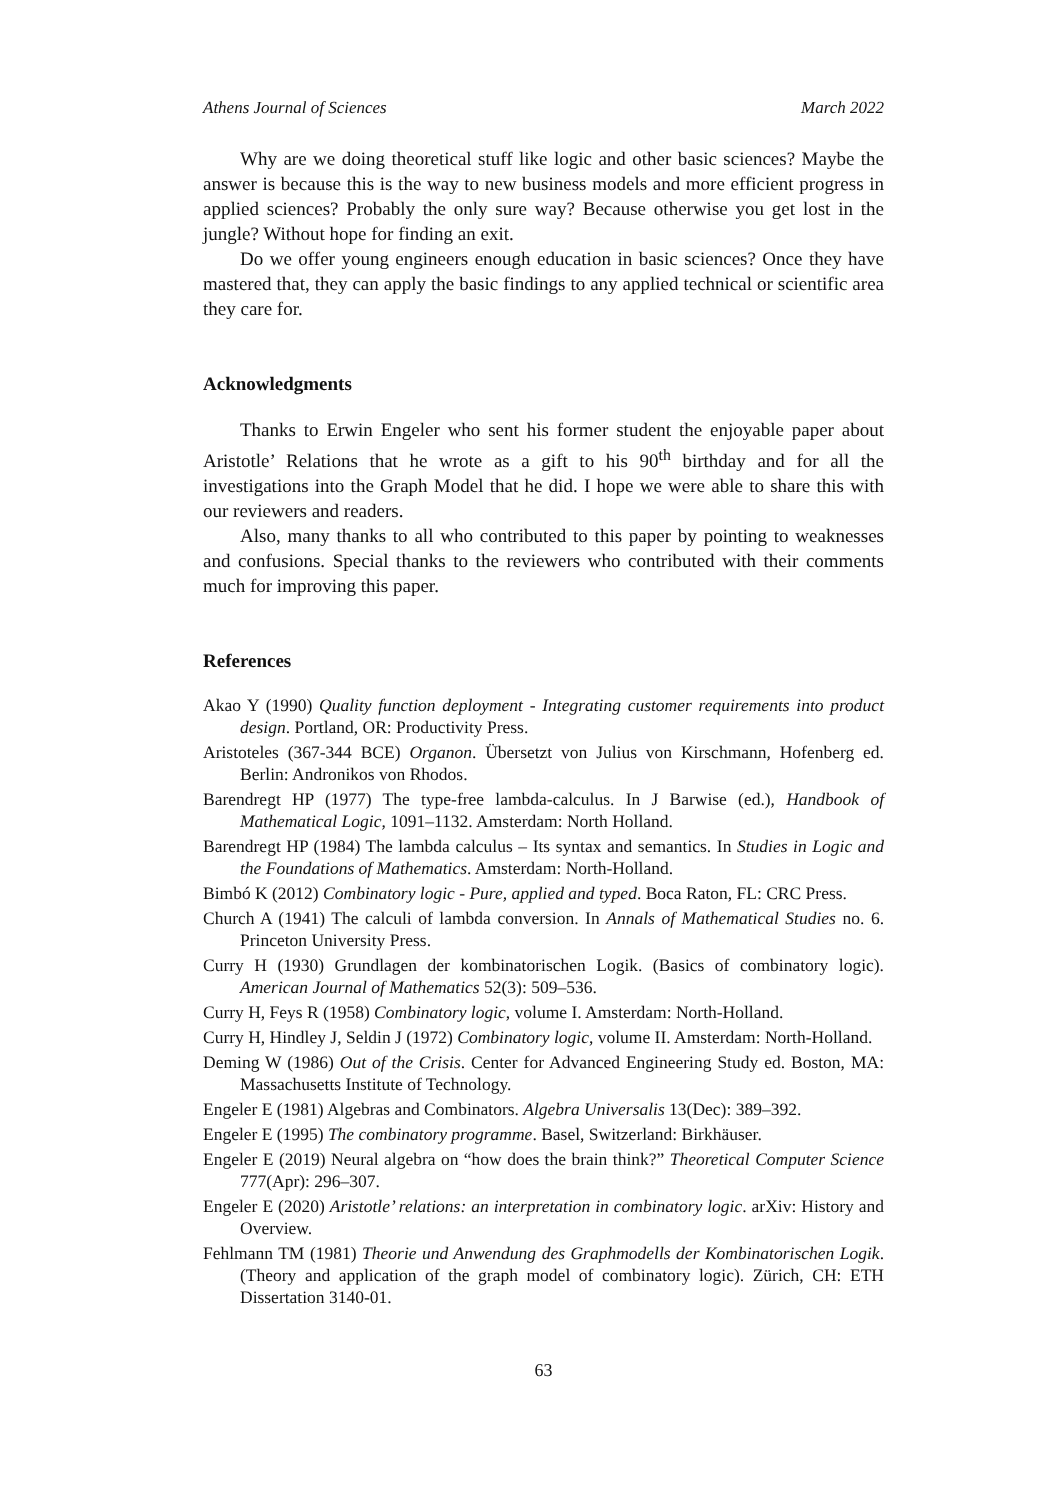Athens Journal of Sciences March 2022
Why are we doing theoretical stuff like logic and other basic sciences? Maybe the answer is because this is the way to new business models and more efficient progress in applied sciences? Probably the only sure way? Because otherwise you get lost in the jungle? Without hope for finding an exit.
Do we offer young engineers enough education in basic sciences? Once they have mastered that, they can apply the basic findings to any applied technical or scientific area they care for.
Acknowledgments
Thanks to Erwin Engeler who sent his former student the enjoyable paper about Aristotle’ Relations that he wrote as a gift to his 90<sup>th</sup> birthday and for all the investigations into the Graph Model that he did. I hope we were able to share this with our reviewers and readers.
Also, many thanks to all who contributed to this paper by pointing to weaknesses and confusions. Special thanks to the reviewers who contributed with their comments much for improving this paper.
References
Akao Y (1990) Quality function deployment - Integrating customer requirements into product design. Portland, OR: Productivity Press.
Aristoteles (367-344 BCE) Organon. Übersetzt von Julius von Kirschmann, Hofenberg ed. Berlin: Andronikos von Rhodos.
Barendregt HP (1977) The type-free lambda-calculus. In J Barwise (ed.), Handbook of Mathematical Logic, 1091–1132. Amsterdam: North Holland.
Barendregt HP (1984) The lambda calculus – Its syntax and semantics. In Studies in Logic and the Foundations of Mathematics. Amsterdam: North-Holland.
Bimbó K (2012) Combinatory logic - Pure, applied and typed. Boca Raton, FL: CRC Press.
Church A (1941) The calculi of lambda conversion. In Annals of Mathematical Studies no. 6. Princeton University Press.
Curry H (1930) Grundlagen der kombinatorischen Logik. (Basics of combinatory logic). American Journal of Mathematics 52(3): 509–536.
Curry H, Feys R (1958) Combinatory logic, volume I. Amsterdam: North-Holland.
Curry H, Hindley J, Seldin J (1972) Combinatory logic, volume II. Amsterdam: North-Holland.
Deming W (1986) Out of the Crisis. Center for Advanced Engineering Study ed. Boston, MA: Massachusetts Institute of Technology.
Engeler E (1981) Algebras and Combinators. Algebra Universalis 13(Dec): 389–392.
Engeler E (1995) The combinatory programme. Basel, Switzerland: Birkhäuser.
Engeler E (2019) Neural algebra on “how does the brain think?” Theoretical Computer Science 777(Apr): 296–307.
Engeler E (2020) Aristotle’ relations: an interpretation in combinatory logic. arXiv: History and Overview.
Fehlmann TM (1981) Theorie und Anwendung des Graphmodells der Kombinatorischen Logik. (Theory and application of the graph model of combinatory logic). Zürich, CH: ETH Dissertation 3140-01.
63